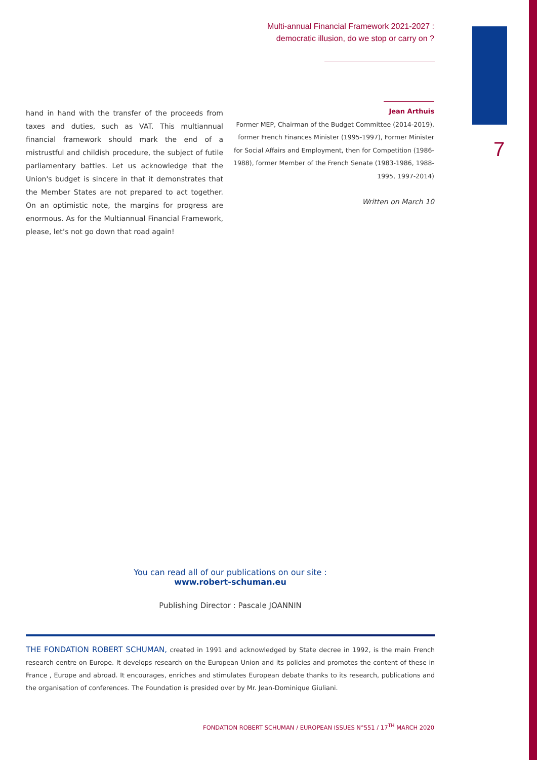Multi-annual Financial Framework 2021-2027 :
democratic illusion, do we stop or carry on ?
7
hand in hand with the transfer of the proceeds from taxes and duties, such as VAT. This multiannual financial framework should mark the end of a mistrustful and childish procedure, the subject of futile parliamentary battles. Let us acknowledge that the Union's budget is sincere in that it demonstrates that the Member States are not prepared to act together. On an optimistic note, the margins for progress are enormous. As for the Multiannual Financial Framework, please, let’s not go down that road again!
Jean Arthuis
Former MEP, Chairman of the Budget Committee (2014-2019), former French Finances Minister (1995-1997), Former Minister for Social Affairs and Employment, then for Competition (1986-1988), former Member of the French Senate (1983-1986, 1988-1995, 1997-2014)
Written on March 10
You can read all of our publications on our site :
www.robert-schuman.eu
Publishing Director : Pascale JOANNIN
THE FONDATION ROBERT SCHUMAN, created in 1991 and acknowledged by State decree in 1992, is the main French research centre on Europe. It develops research on the European Union and its policies and promotes the content of these in France , Europe and abroad. It encourages, enriches and stimulates European debate thanks to its research, publications and the organisation of conferences. The Foundation is presided over by Mr. Jean-Dominique Giuliani.
FONDATION ROBERT SCHUMAN / EUROPEAN ISSUES N°551 / 17<sup>TH</sup> MARCH 2020